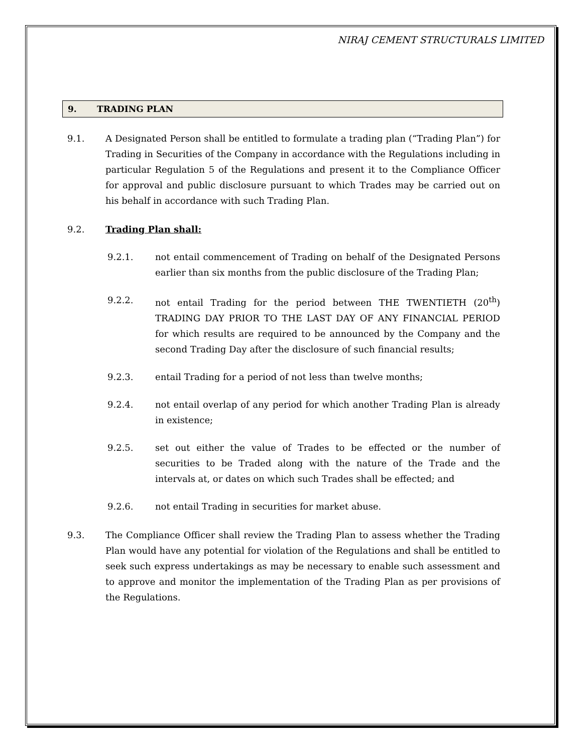NIRAJ CEMENT STRUCTURALS LIMITED
9. TRADING PLAN
9.1. A Designated Person shall be entitled to formulate a trading plan (“Trading Plan”) for Trading in Securities of the Company in accordance with the Regulations including in particular Regulation 5 of the Regulations and present it to the Compliance Officer for approval and public disclosure pursuant to which Trades may be carried out on his behalf in accordance with such Trading Plan.
9.2. Trading Plan shall:
9.2.1. not entail commencement of Trading on behalf of the Designated Persons earlier than six months from the public disclosure of the Trading Plan;
9.2.2. not entail Trading for the period between THE TWENTIETH (20<sup>th</sup>) TRADING DAY PRIOR TO THE LAST DAY OF ANY FINANCIAL PERIOD for which results are required to be announced by the Company and the second Trading Day after the disclosure of such financial results;
9.2.3. entail Trading for a period of not less than twelve months;
9.2.4. not entail overlap of any period for which another Trading Plan is already in existence;
9.2.5. set out either the value of Trades to be effected or the number of securities to be Traded along with the nature of the Trade and the intervals at, or dates on which such Trades shall be effected; and
9.2.6. not entail Trading in securities for market abuse.
9.3. The Compliance Officer shall review the Trading Plan to assess whether the Trading Plan would have any potential for violation of the Regulations and shall be entitled to seek such express undertakings as may be necessary to enable such assessment and to approve and monitor the implementation of the Trading Plan as per provisions of the Regulations.